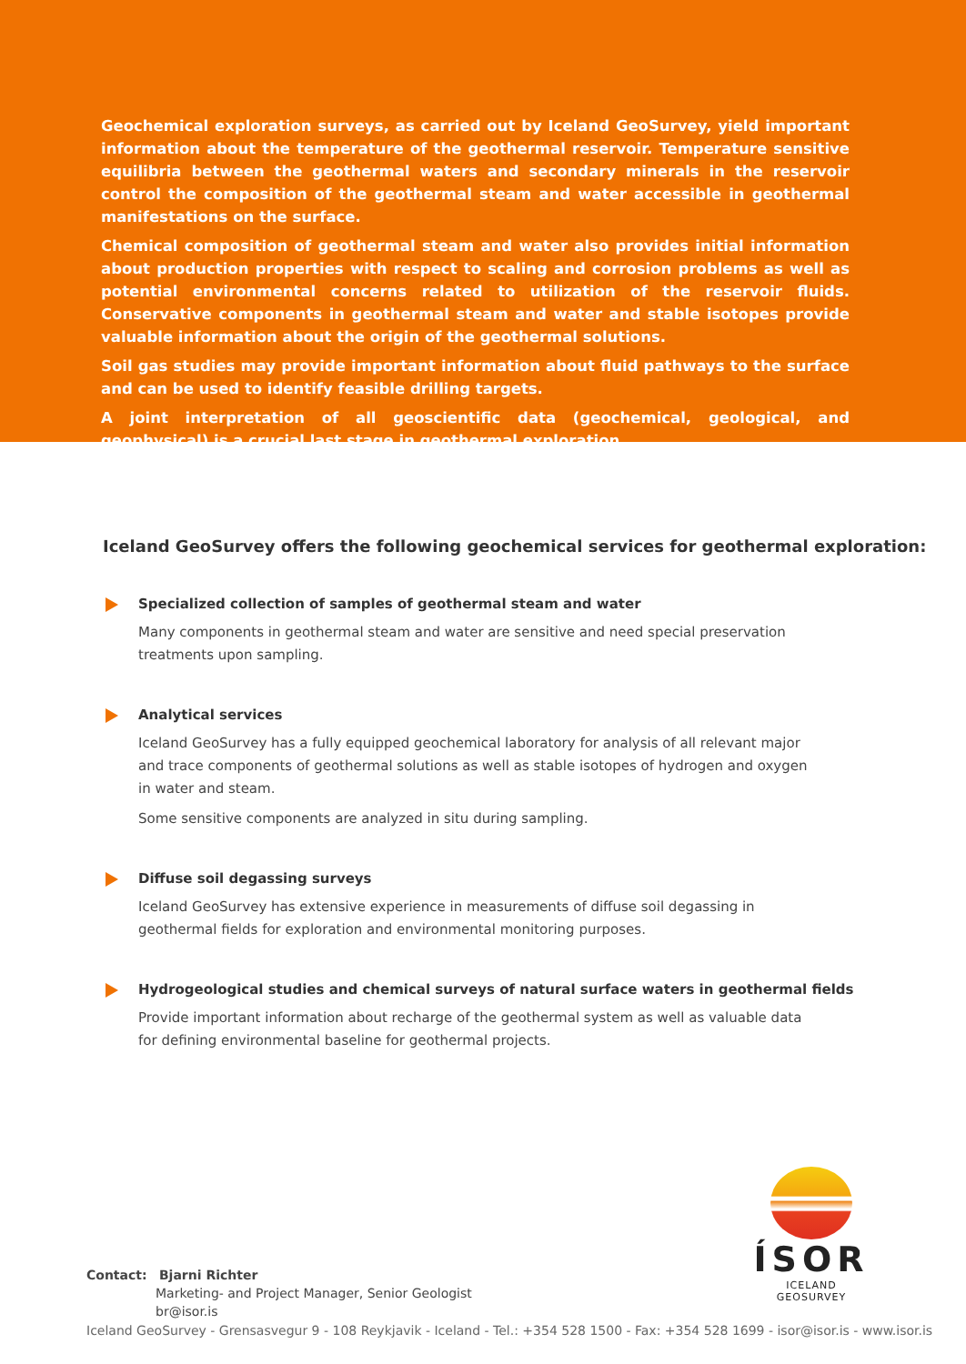Geochemical exploration surveys, as carried out by Iceland GeoSurvey, yield important information about the temperature of the geothermal reservoir. Temperature sensitive equilibria between the geothermal waters and secondary minerals in the reservoir control the composition of the geothermal steam and water accessible in geothermal manifestations on the surface.
Chemical composition of geothermal steam and water also provides initial information about production properties with respect to scaling and corrosion problems as well as potential environmental concerns related to utilization of the reservoir fluids. Conservative components in geothermal steam and water and stable isotopes provide valuable information about the origin of the geothermal solutions.
Soil gas studies may provide important information about fluid pathways to the surface and can be used to identify feasible drilling targets.
A joint interpretation of all geoscientific data (geochemical, geological, and geophysical) is a crucial last stage in geothermal exploration.
Iceland GeoSurvey offers the following geochemical services for geothermal exploration:
Specialized collection of samples of geothermal steam and water
Many components in geothermal steam and water are sensitive and need special preservation treatments upon sampling.
Analytical services
Iceland GeoSurvey has a fully equipped geochemical laboratory for analysis of all relevant major and trace components of geothermal solutions as well as stable isotopes of hydrogen and oxygen in water and steam.
Some sensitive components are analyzed in situ during sampling.
Diffuse soil degassing surveys
Iceland GeoSurvey has extensive experience in measurements of diffuse soil degassing in geothermal fields for exploration and environmental monitoring purposes.
Hydrogeological studies and chemical surveys of natural surface waters in geothermal fields
Provide important information about recharge of the geothermal system as well as valuable data for defining environmental baseline for geothermal projects.
ÍSOR
ICELAND GEOSURVEY
Contact: Bjarni Richter
Marketing- and Project Manager, Senior Geologist
br@isor.is
Iceland GeoSurvey - Grensasvegur 9 - 108 Reykjavik - Iceland - Tel.: +354 528 1500 - Fax: +354 528 1699 - isor@isor.is - www.isor.is